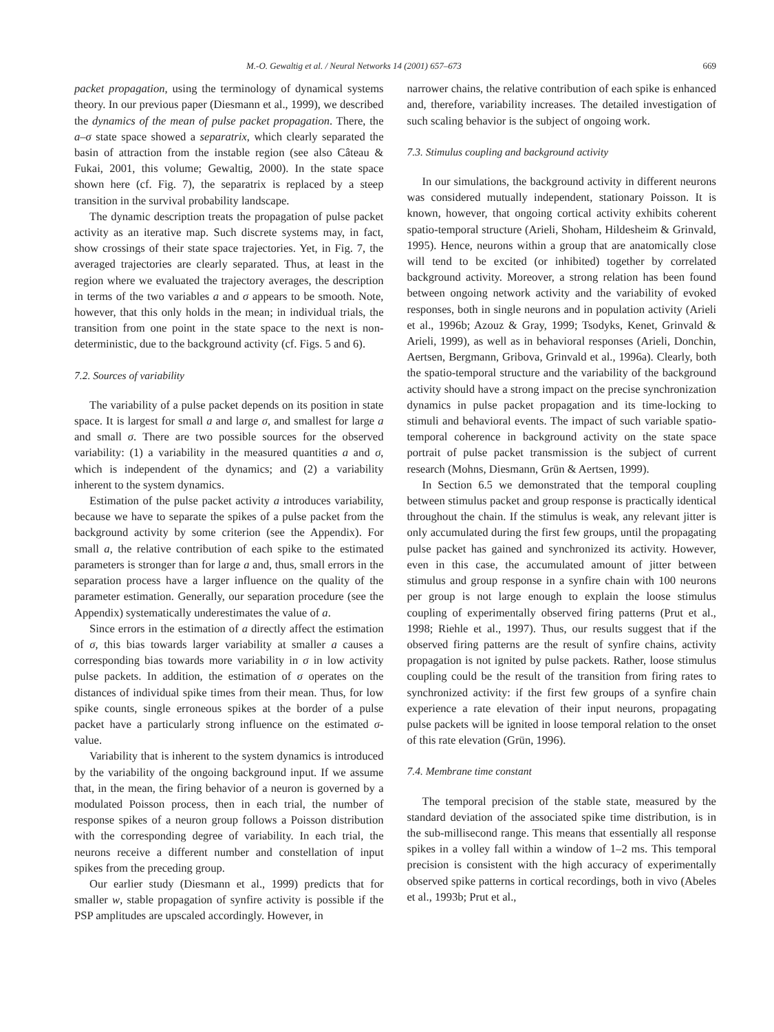M.-O. Gewaltig et al. / Neural Networks 14 (2001) 657–673 669
packet propagation, using the terminology of dynamical systems theory. In our previous paper (Diesmann et al., 1999), we described the dynamics of the mean of pulse packet propagation. There, the a–σ state space showed a separatrix, which clearly separated the basin of attraction from the instable region (see also Câteau & Fukai, 2001, this volume; Gewaltig, 2000). In the state space shown here (cf. Fig. 7), the separatrix is replaced by a steep transition in the survival probability landscape.
The dynamic description treats the propagation of pulse packet activity as an iterative map. Such discrete systems may, in fact, show crossings of their state space trajectories. Yet, in Fig. 7, the averaged trajectories are clearly separated. Thus, at least in the region where we evaluated the trajectory averages, the description in terms of the two variables a and σ appears to be smooth. Note, however, that this only holds in the mean; in individual trials, the transition from one point in the state space to the next is non-deterministic, due to the background activity (cf. Figs. 5 and 6).
7.2. Sources of variability
The variability of a pulse packet depends on its position in state space. It is largest for small a and large σ, and smallest for large a and small σ. There are two possible sources for the observed variability: (1) a variability in the measured quantities a and σ, which is independent of the dynamics; and (2) a variability inherent to the system dynamics.
Estimation of the pulse packet activity a introduces variability, because we have to separate the spikes of a pulse packet from the background activity by some criterion (see the Appendix). For small a, the relative contribution of each spike to the estimated parameters is stronger than for large a and, thus, small errors in the separation process have a larger influence on the quality of the parameter estimation. Generally, our separation procedure (see the Appendix) systematically underestimates the value of a.
Since errors in the estimation of a directly affect the estimation of σ, this bias towards larger variability at smaller a causes a corresponding bias towards more variability in σ in low activity pulse packets. In addition, the estimation of σ operates on the distances of individual spike times from their mean. Thus, for low spike counts, single erroneous spikes at the border of a pulse packet have a particularly strong influence on the estimated σ-value.
Variability that is inherent to the system dynamics is introduced by the variability of the ongoing background input. If we assume that, in the mean, the firing behavior of a neuron is governed by a modulated Poisson process, then in each trial, the number of response spikes of a neuron group follows a Poisson distribution with the corresponding degree of variability. In each trial, the neurons receive a different number and constellation of input spikes from the preceding group.
Our earlier study (Diesmann et al., 1999) predicts that for smaller w, stable propagation of synfire activity is possible if the PSP amplitudes are upscaled accordingly. However, in
narrower chains, the relative contribution of each spike is enhanced and, therefore, variability increases. The detailed investigation of such scaling behavior is the subject of ongoing work.
7.3. Stimulus coupling and background activity
In our simulations, the background activity in different neurons was considered mutually independent, stationary Poisson. It is known, however, that ongoing cortical activity exhibits coherent spatio-temporal structure (Arieli, Shoham, Hildesheim & Grinvald, 1995). Hence, neurons within a group that are anatomically close will tend to be excited (or inhibited) together by correlated background activity. Moreover, a strong relation has been found between ongoing network activity and the variability of evoked responses, both in single neurons and in population activity (Arieli et al., 1996b; Azouz & Gray, 1999; Tsodyks, Kenet, Grinvald & Arieli, 1999), as well as in behavioral responses (Arieli, Donchin, Aertsen, Bergmann, Gribova, Grinvald et al., 1996a). Clearly, both the spatio-temporal structure and the variability of the background activity should have a strong impact on the precise synchronization dynamics in pulse packet propagation and its time-locking to stimuli and behavioral events. The impact of such variable spatio-temporal coherence in background activity on the state space portrait of pulse packet transmission is the subject of current research (Mohns, Diesmann, Grün & Aertsen, 1999).
In Section 6.5 we demonstrated that the temporal coupling between stimulus packet and group response is practically identical throughout the chain. If the stimulus is weak, any relevant jitter is only accumulated during the first few groups, until the propagating pulse packet has gained and synchronized its activity. However, even in this case, the accumulated amount of jitter between stimulus and group response in a synfire chain with 100 neurons per group is not large enough to explain the loose stimulus coupling of experimentally observed firing patterns (Prut et al., 1998; Riehle et al., 1997). Thus, our results suggest that if the observed firing patterns are the result of synfire chains, activity propagation is not ignited by pulse packets. Rather, loose stimulus coupling could be the result of the transition from firing rates to synchronized activity: if the first few groups of a synfire chain experience a rate elevation of their input neurons, propagating pulse packets will be ignited in loose temporal relation to the onset of this rate elevation (Grün, 1996).
7.4. Membrane time constant
The temporal precision of the stable state, measured by the standard deviation of the associated spike time distribution, is in the sub-millisecond range. This means that essentially all response spikes in a volley fall within a window of 1–2 ms. This temporal precision is consistent with the high accuracy of experimentally observed spike patterns in cortical recordings, both in vivo (Abeles et al., 1993b; Prut et al.,